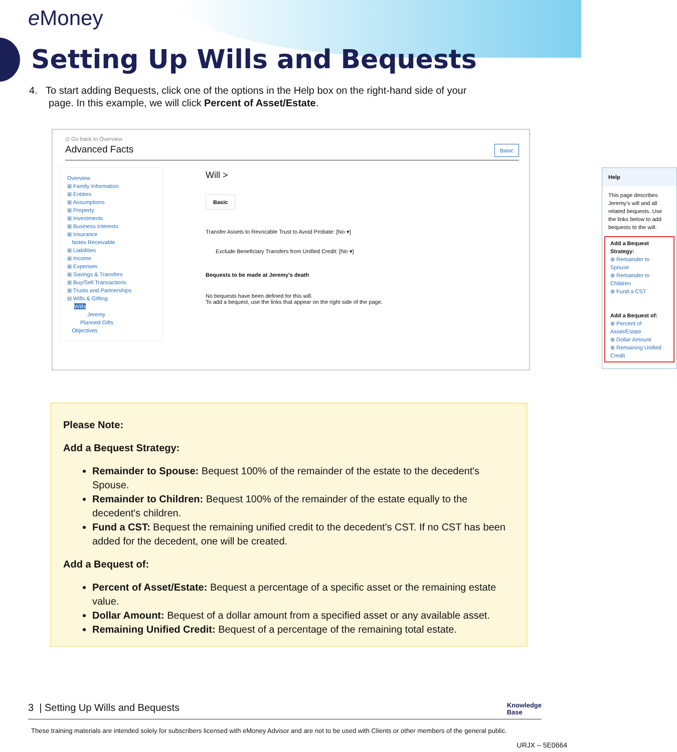e Money
Setting Up Wills and Bequests
4. To start adding Bequests, click one of the options in the Help box on the right-hand side of your
page. In this example, we will click Percent of Asset/Estate.
⊙ Go back to Overview
Advanced Facts Basic
Overview
⊞ Family Information
⊞ Entities
⊞ Assumptions
⊞ Property
⊞ Investments
⊞ Business Interests
⊞ Insurance
Notes Receivable
⊞ Liabilities
⊞ Income
⊞ Expenses
⊞ Savings & Transfers
⊞ Buy/Sell Transactions
⊞ Trusts and Partnerships
⊟ Wills & Gifting
Wills
Jeremy
Planned Gifts
Objectives
Will >
Basic
Transfer Assets to Revocable Trust to Avoid Probate: [No ▾]
Exclude Beneficiary Transfers from Unified Credit: [No ▾]
Bequests to be made at Jeremy's death
No bequests have been defined for this will.
To add a bequest, use the links that appear on the right side of the page.
Help
This page describes Jeremy's will and all related bequests. Use the links below to add bequests to the will.
Add a Bequest Strategy:
⊕ Remainder to Spouse
⊕ Remainder to Children
⊕ Fund a CST
Add a Bequest of:
⊕ Percent of Asset/Estate
⊕ Dollar Amount
⊕ Remaining Unified Credit
Please Note:
Add a Bequest Strategy:
Remainder to Spouse: Bequest 100% of the remainder of the estate to the decedent's Spouse.
Remainder to Children: Bequest 100% of the remainder of the estate equally to the decedent's children.
Fund a CST: Bequest the remaining unified credit to the decedent's CST. If no CST has been added for the decedent, one will be created.
Add a Bequest of:
Percent of Asset/Estate: Bequest a percentage of a specific asset or the remaining estate value.
Dollar Amount: Bequest of a dollar amount from a specified asset or any available asset.
Remaining Unified Credit: Bequest of a percentage of the remaining total estate.
3 | Setting Up Wills and Bequests Knowledge
Base
These training materials are intended solely for subscribers licensed with eMoney Advisor and are not to be used with Clients or other members of the general public.
URJX – 5E0664